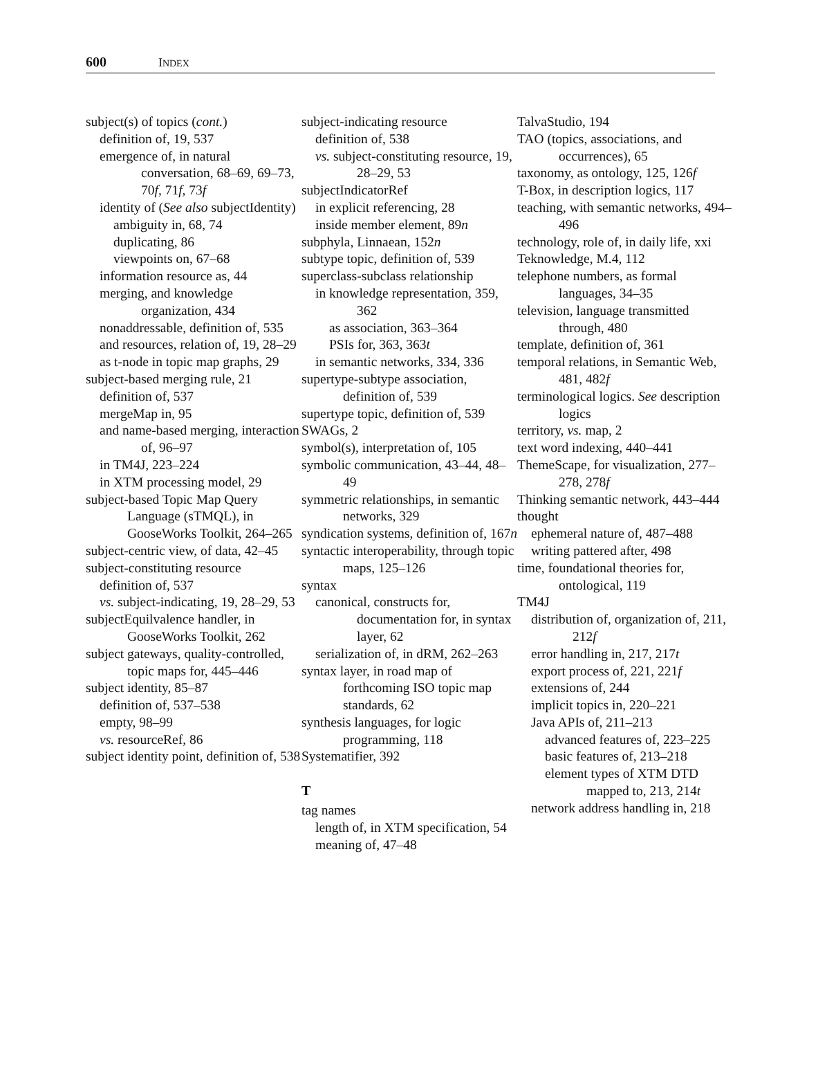600 INDEX
subject(s) of topics (cont.)
definition of, 19, 537
emergence of, in natural conversation, 68–69, 69–73, 70f, 71f, 73f
identity of (See also subjectIdentity)
ambiguity in, 68, 74
duplicating, 86
viewpoints on, 67–68
information resource as, 44
merging, and knowledge organization, 434
nonaddressable, definition of, 535
and resources, relation of, 19, 28–29
as t-node in topic map graphs, 29
subject-based merging rule, 21
definition of, 537
mergeMap in, 95
and name-based merging, interaction of, 96–97
in TM4J, 223–224
in XTM processing model, 29
subject-based Topic Map Query Language (sTMQL), in GooseWorks Toolkit, 264–265
subject-centric view, of data, 42–45
subject-constituting resource
definition of, 537
vs. subject-indicating, 19, 28–29, 53
subjectEquilvalence handler, in GooseWorks Toolkit, 262
subject gateways, quality-controlled, topic maps for, 445–446
subject identity, 85–87
definition of, 537–538
empty, 98–99
vs. resourceRef, 86
subject identity point, definition of, 538
subject-indicating resource
definition of, 538
vs. subject-constituting resource, 19, 28–29, 53
subjectIndicatorRef
in explicit referencing, 28
inside member element, 89n
subphyla, Linnaean, 152n
subtype topic, definition of, 539
superclass-subclass relationship
in knowledge representation, 359, 362
as association, 363–364
PSIs for, 363, 363t
in semantic networks, 334, 336
supertype-subtype association, definition of, 539
supertype topic, definition of, 539
SWAGs, 2
symbol(s), interpretation of, 105
symbolic communication, 43–44, 48–49
symmetric relationships, in semantic networks, 329
syndication systems, definition of, 167n
syntactic interoperability, through topic maps, 125–126
syntax
canonical, constructs for, documentation for, in syntax layer, 62
serialization of, in dRM, 262–263
syntax layer, in road map of forthcoming ISO topic map standards, 62
synthesis languages, for logic programming, 118
Systematifier, 392
T
tag names
length of, in XTM specification, 54
meaning of, 47–48
TalvaStudio, 194
TAO (topics, associations, and occurrences), 65
taxonomy, as ontology, 125, 126f
T-Box, in description logics, 117
teaching, with semantic networks, 494–496
technology, role of, in daily life, xxi
Teknowledge, M.4, 112
telephone numbers, as formal languages, 34–35
television, language transmitted through, 480
template, definition of, 361
temporal relations, in Semantic Web, 481, 482f
terminological logics. See description logics
territory, vs. map, 2
text word indexing, 440–441
ThemeScape, for visualization, 277–278, 278f
Thinking semantic network, 443–444
thought
ephemeral nature of, 487–488
writing pattered after, 498
time, foundational theories for, ontological, 119
TM4J
distribution of, organization of, 211, 212f
error handling in, 217, 217t
export process of, 221, 221f
extensions of, 244
implicit topics in, 220–221
Java APIs of, 211–213
advanced features of, 223–225
basic features of, 213–218
element types of XTM DTD mapped to, 213, 214t
network address handling in, 218